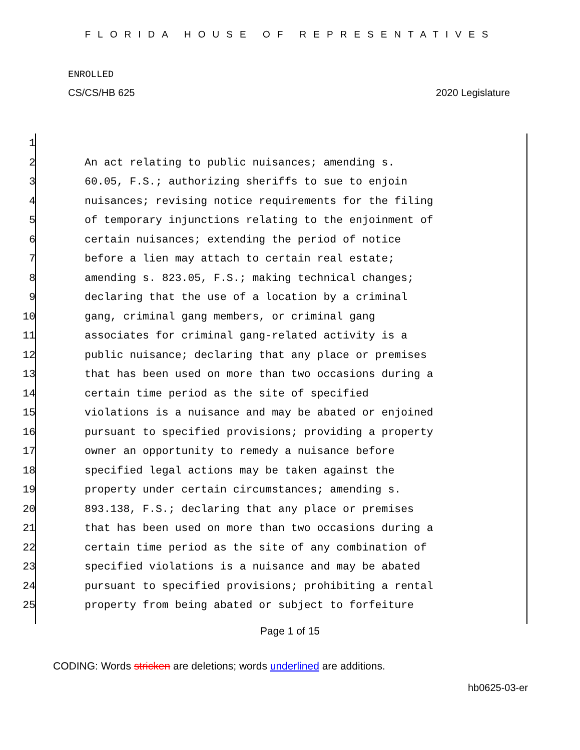FLORIDA HOUSE OF REPRESENTATIVES
ENROLLED
CS/CS/HB 625 2020 Legislature
1
2 An act relating to public nuisances; amending s.
3 60.05, F.S.; authorizing sheriffs to sue to enjoin
4 nuisances; revising notice requirements for the filing
5 of temporary injunctions relating to the enjoinment of
6 certain nuisances; extending the period of notice
7 before a lien may attach to certain real estate;
8 amending s. 823.05, F.S.; making technical changes;
9 declaring that the use of a location by a criminal
10 gang, criminal gang members, or criminal gang
11 associates for criminal gang-related activity is a
12 public nuisance; declaring that any place or premises
13 that has been used on more than two occasions during a
14 certain time period as the site of specified
15 violations is a nuisance and may be abated or enjoined
16 pursuant to specified provisions; providing a property
17 owner an opportunity to remedy a nuisance before
18 specified legal actions may be taken against the
19 property under certain circumstances; amending s.
20 893.138, F.S.; declaring that any place or premises
21 that has been used on more than two occasions during a
22 certain time period as the site of any combination of
23 specified violations is a nuisance and may be abated
24 pursuant to specified provisions; prohibiting a rental
25 property from being abated or subject to forfeiture
Page 1 of 15
CODING: Words stricken are deletions; words underlined are additions.
hb0625-03-er